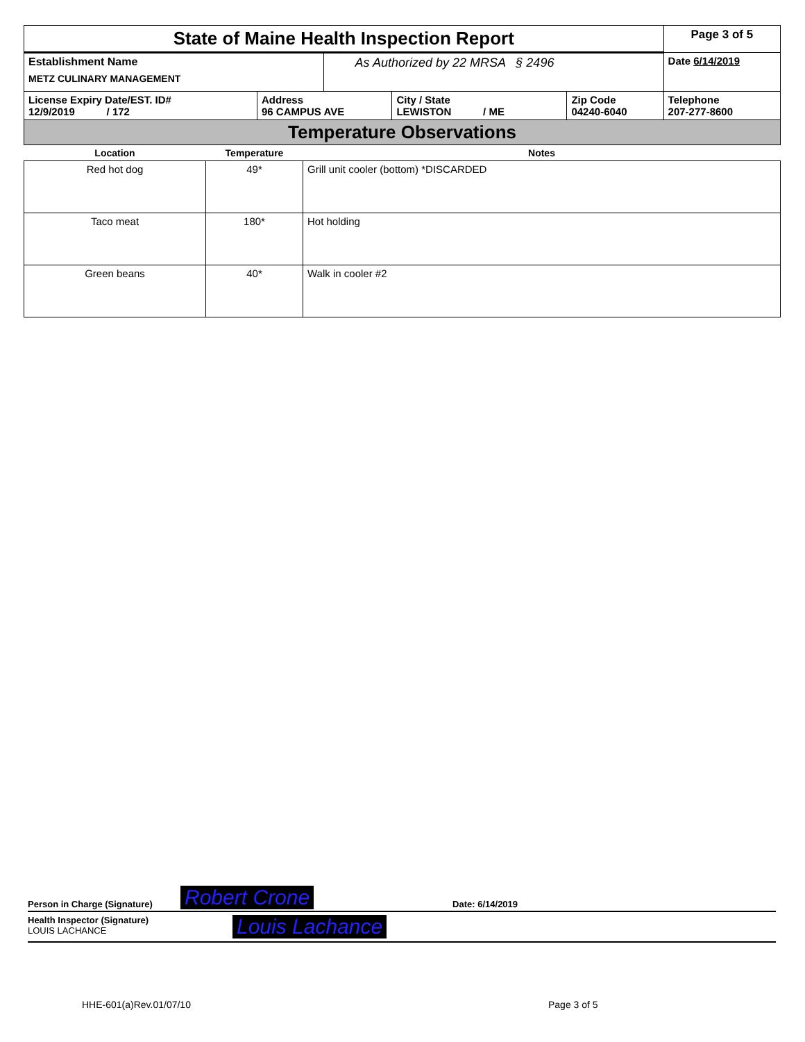| State of Maine Health Inspection Report | | | | | Page 3 of 5 |
| Establishment Name METZ CULINARY MANAGEMENT | | As Authorized by 22 MRSA § 2496 | | | Date 6/14/2019 |
| License Expiry Date/EST. ID# 12/9/2019 / 172 | Address 96 CAMPUS AVE | | City / State LEWISTON / ME | Zip Code 04240-6040 | Telephone 207-277-8600 |
| Temperature Observations | | | | | |
| Location | Temperature | Notes |
| --- | --- | --- |
| Red hot dog | 49* | Grill unit cooler (bottom) *DISCARDED |
| Taco meat | 180* | Hot holding |
| Green beans | 40* | Walk in cooler #2 |
Person in Charge (Signature) Robert Crone Date: 6/14/2019
Health Inspector (Signature)
LOUIS LACHANCE
Louis Lachance
HHE-601(a)Rev.01/07/10 Page 3 of 5